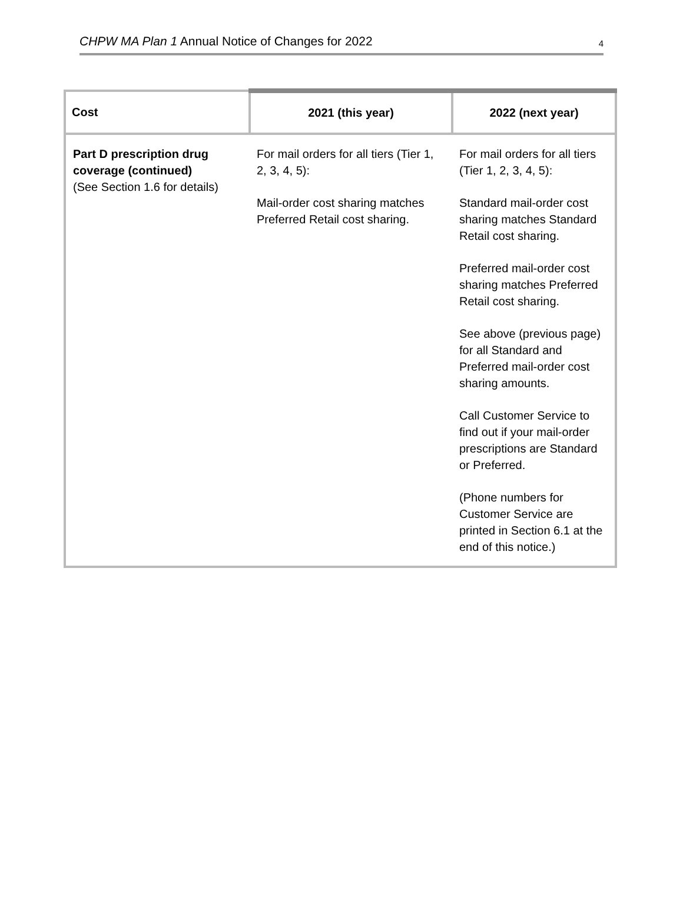CHPW MA Plan 1 Annual Notice of Changes for 2022 4
| Cost | 2021 (this year) | 2022 (next year) |
| --- | --- | --- |
| Part D prescription drug coverage (continued) (See Section 1.6 for details) | For mail orders for all tiers (Tier 1, 2, 3, 4, 5): Mail-order cost sharing matches Preferred Retail cost sharing. | For mail orders for all tiers (Tier 1, 2, 3, 4, 5): Standard mail-order cost sharing matches Standard Retail cost sharing. Preferred mail-order cost sharing matches Preferred Retail cost sharing. See above (previous page) for all Standard and Preferred mail-order cost sharing amounts. Call Customer Service to find out if your mail-order prescriptions are Standard or Preferred. (Phone numbers for Customer Service are printed in Section 6.1 at the end of this notice.) |